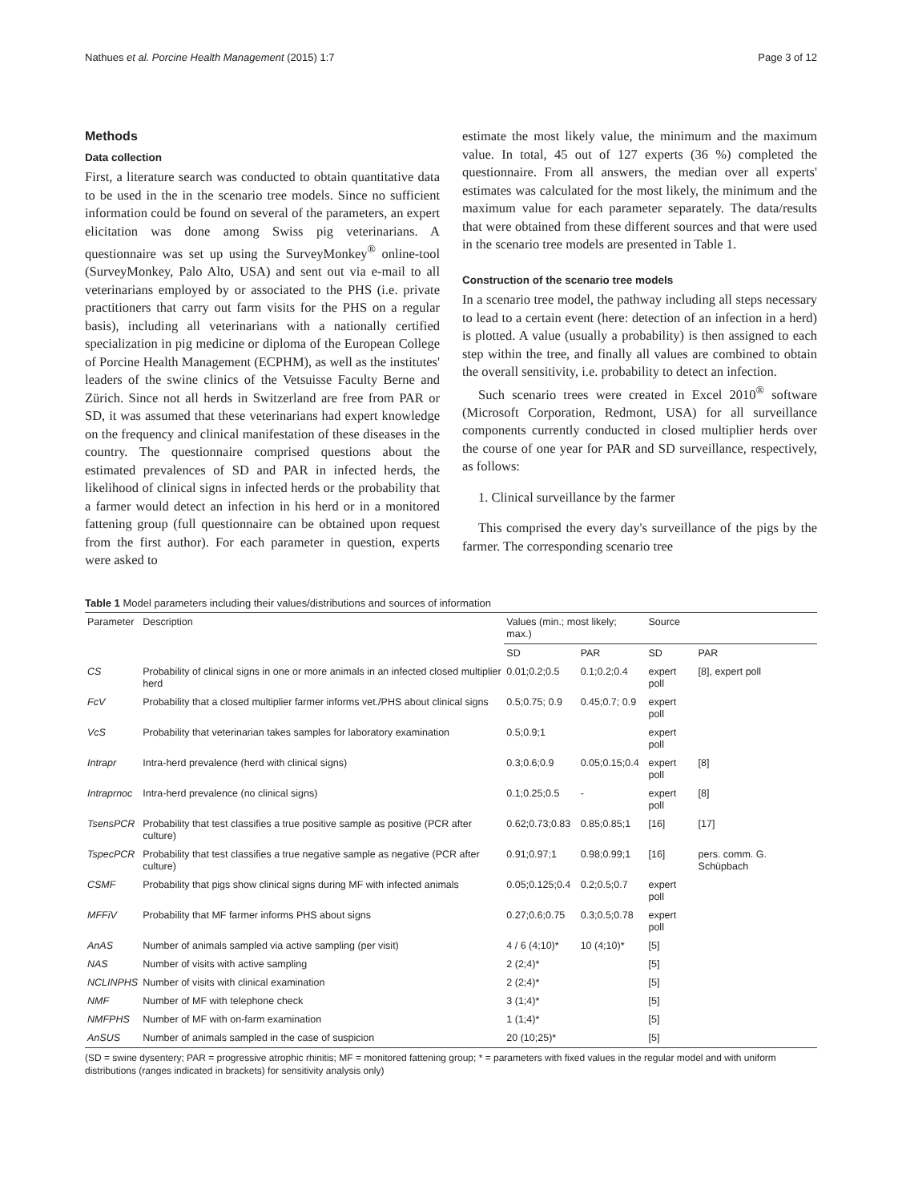Nathues et al. Porcine Health Management (2015) 1:7 Page 3 of 12
Methods
Data collection
First, a literature search was conducted to obtain quantitative data to be used in the in the scenario tree models. Since no sufficient information could be found on several of the parameters, an expert elicitation was done among Swiss pig veterinarians. A questionnaire was set up using the SurveyMonkey<sup>®</sup> online-tool (SurveyMonkey, Palo Alto, USA) and sent out via e-mail to all veterinarians employed by or associated to the PHS (i.e. private practitioners that carry out farm visits for the PHS on a regular basis), including all veterinarians with a nationally certified specialization in pig medicine or diploma of the European College of Porcine Health Management (ECPHM), as well as the institutes' leaders of the swine clinics of the Vetsuisse Faculty Berne and Zürich. Since not all herds in Switzerland are free from PAR or SD, it was assumed that these veterinarians had expert knowledge on the frequency and clinical manifestation of these diseases in the country. The questionnaire comprised questions about the estimated prevalences of SD and PAR in infected herds, the likelihood of clinical signs in infected herds or the probability that a farmer would detect an infection in his herd or in a monitored fattening group (full questionnaire can be obtained upon request from the first author). For each parameter in question, experts were asked to
estimate the most likely value, the minimum and the maximum value. In total, 45 out of 127 experts (36 %) completed the questionnaire. From all answers, the median over all experts' estimates was calculated for the most likely, the minimum and the maximum value for each parameter separately. The data/results that were obtained from these different sources and that were used in the scenario tree models are presented in Table 1.
Construction of the scenario tree models
In a scenario tree model, the pathway including all steps necessary to lead to a certain event (here: detection of an infection in a herd) is plotted. A value (usually a probability) is then assigned to each step within the tree, and finally all values are combined to obtain the overall sensitivity, i.e. probability to detect an infection.
Such scenario trees were created in Excel 2010<sup>®</sup> software (Microsoft Corporation, Redmont, USA) for all surveillance components currently conducted in closed multiplier herds over the course of one year for PAR and SD surveillance, respectively, as follows:
1. Clinical surveillance by the farmer
This comprised the every day's surveillance of the pigs by the farmer. The corresponding scenario tree
Table 1 Model parameters including their values/distributions and sources of information
| Parameter | Description | Values (min.; most likely; max.) | | Source | |
| --- | --- | --- | --- | --- | --- |
| | | SD | PAR | SD | PAR |
| CS | Probability of clinical signs in one or more animals in an infected closed multiplier herd | 0.01;0.2;0.5 | 0.1;0.2;0.4 | expert poll | [8], expert poll |
| FcV | Probability that a closed multiplier farmer informs vet./PHS about clinical signs | 0.5;0.75; 0.9 | 0.45;0.7; 0.9 | expert poll | |
| VcS | Probability that veterinarian takes samples for laboratory examination | 0.5;0.9;1 | | expert poll | |
| Intrapr | Intra-herd prevalence (herd with clinical signs) | 0.3;0.6;0.9 | 0.05;0.15;0.4 | expert poll | [8] |
| Intraprnoc | Intra-herd prevalence (no clinical signs) | 0.1;0.25;0.5 | - | expert poll | [8] |
| TsensPCR | Probability that test classifies a true positive sample as positive (PCR after culture) | 0.62;0.73;0.83 | 0.85;0.85;1 | [16] | [17] |
| TspecPCR | Probability that test classifies a true negative sample as negative (PCR after culture) | 0.91;0.97;1 | 0.98;0.99;1 | [16] | pers. comm. G. Schüpbach |
| CSMF | Probability that pigs show clinical signs during MF with infected animals | 0.05;0.125;0.4 | 0.2;0.5;0.7 | expert poll | |
| MFFiV | Probability that MF farmer informs PHS about signs | 0.27;0.6;0.75 | 0.3;0.5;0.78 | expert poll | |
| AnAS | Number of animals sampled via active sampling (per visit) | 4 / 6 (4;10)* | 10 (4;10)* | [5] | |
| NAS | Number of visits with active sampling | 2 (2;4)* | | [5] | |
| NCLINPHS | Number of visits with clinical examination | 2 (2;4)* | | [5] | |
| NMF | Number of MF with telephone check | 3 (1;4)* | | [5] | |
| NMFPHS | Number of MF with on-farm examination | 1 (1;4)* | | [5] | |
| AnSUS | Number of animals sampled in the case of suspicion | 20 (10;25)* | | [5] | |
(SD = swine dysentery; PAR = progressive atrophic rhinitis; MF = monitored fattening group; * = parameters with fixed values in the regular model and with uniform distributions (ranges indicated in brackets) for sensitivity analysis only)